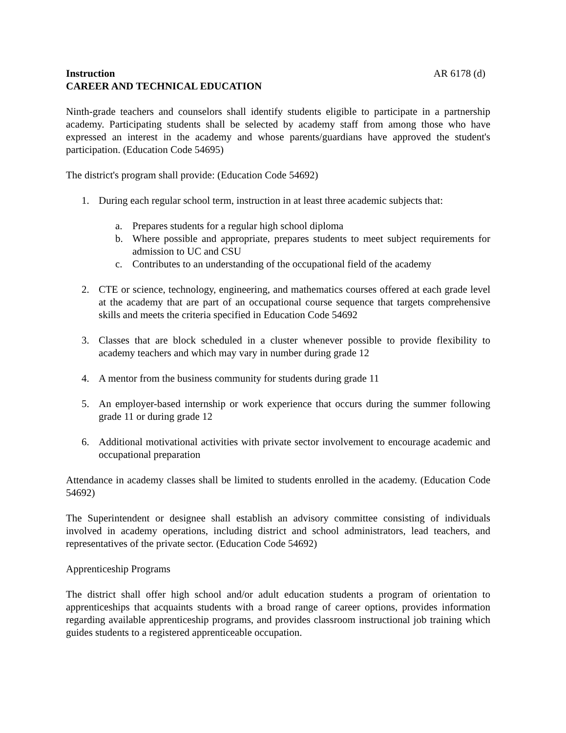Instruction AR 6178 (d)
CAREER AND TECHNICAL EDUCATION
Ninth-grade teachers and counselors shall identify students eligible to participate in a partnership academy. Participating students shall be selected by academy staff from among those who have expressed an interest in the academy and whose parents/guardians have approved the student's participation. (Education Code 54695)
The district's program shall provide: (Education Code 54692)
1. During each regular school term, instruction in at least three academic subjects that:
a. Prepares students for a regular high school diploma
b. Where possible and appropriate, prepares students to meet subject requirements for admission to UC and CSU
c. Contributes to an understanding of the occupational field of the academy
2. CTE or science, technology, engineering, and mathematics courses offered at each grade level at the academy that are part of an occupational course sequence that targets comprehensive skills and meets the criteria specified in Education Code 54692
3. Classes that are block scheduled in a cluster whenever possible to provide flexibility to academy teachers and which may vary in number during grade 12
4. A mentor from the business community for students during grade 11
5. An employer-based internship or work experience that occurs during the summer following grade 11 or during grade 12
6. Additional motivational activities with private sector involvement to encourage academic and occupational preparation
Attendance in academy classes shall be limited to students enrolled in the academy. (Education Code 54692)
The Superintendent or designee shall establish an advisory committee consisting of individuals involved in academy operations, including district and school administrators, lead teachers, and representatives of the private sector. (Education Code 54692)
Apprenticeship Programs
The district shall offer high school and/or adult education students a program of orientation to apprenticeships that acquaints students with a broad range of career options, provides information regarding available apprenticeship programs, and provides classroom instructional job training which guides students to a registered apprenticeable occupation.